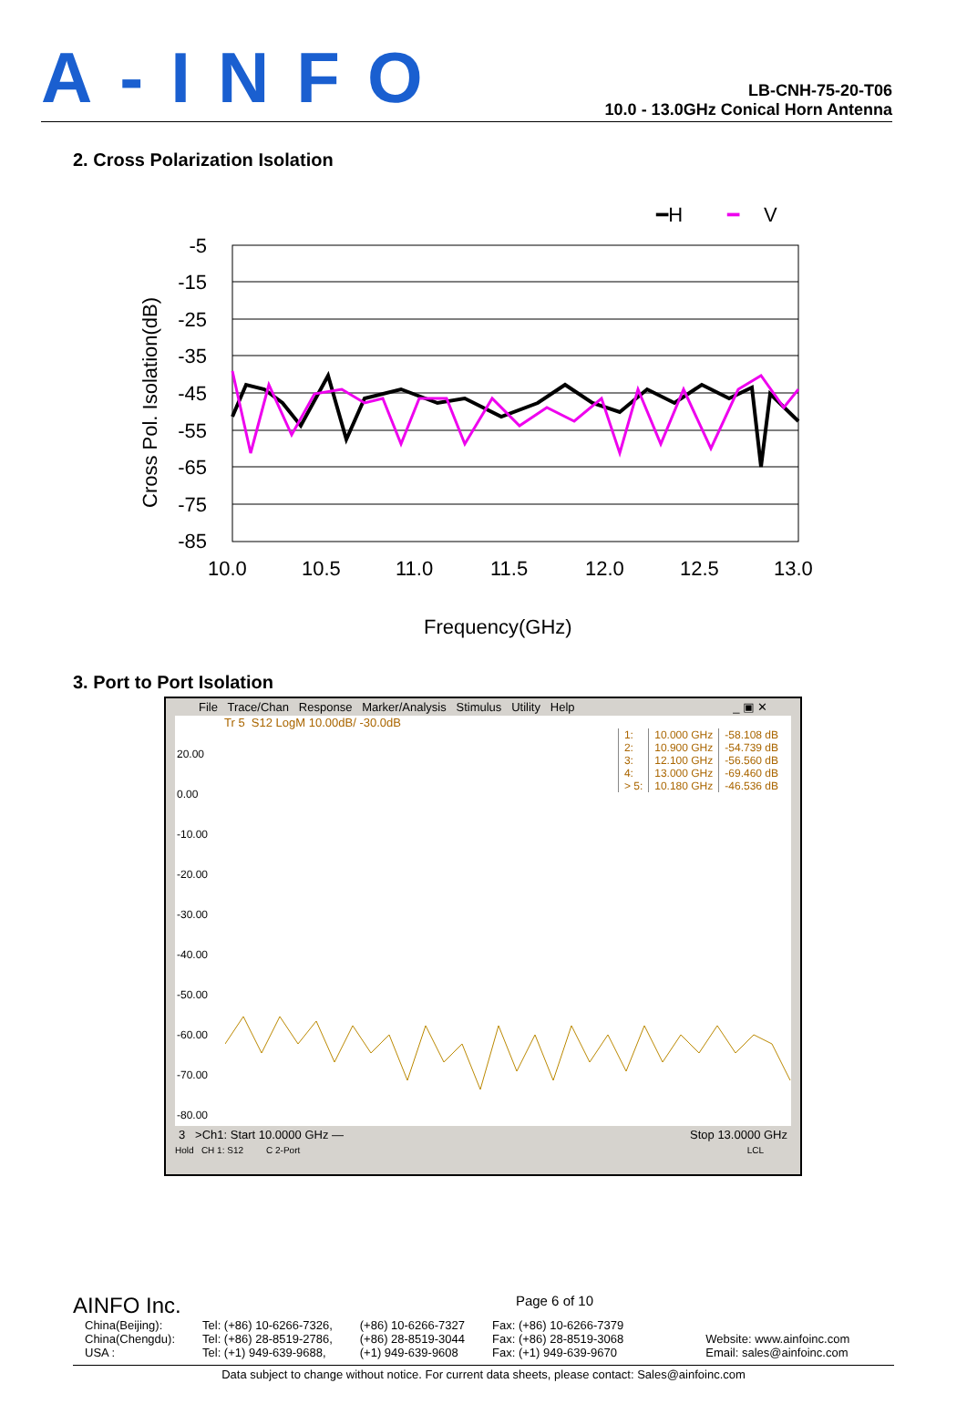A-INFO
LB-CNH-75-20-T06
10.0 - 13.0GHz Conical Horn Antenna
2. Cross Polarization Isolation
━H
━
V
-5
-15
-25
-35
-45
-55
-65
-75
-85
10.0
10.5
11.0
11.5
12.0
12.5
13.0
Frequency(GHz)
Cross Pol. Isolation(dB)
3. Port to Port Isolation
File Trace/Chan Response Marker/Analysis Stimulus Utility Help _ ▣ ✕
Tr 5 S12 LogM 10.00dB/ -30.0dB
20.00
0.00
-10.00
-20.00
-30.00
-40.00
-50.00
-60.00
-70.00
-80.00
| 1: | 10.000 GHz | -58.108 dB |
| 2: | 10.900 GHz | -54.739 dB |
| 3: | 12.100 GHz | -56.560 dB |
| 4: | 13.000 GHz | -69.460 dB |
| > 5: | 10.180 GHz | -46.536 dB |
3 >Ch1: Start 10.0000 GHz — Stop 13.0000 GHz
Hold CH 1: S12 C 2-Port LCL
AINFO Inc. Page 6 of 10
China(Beijing):
China(Chengdu):
USA :
Tel: (+86) 10-6266-7326,
Tel: (+86) 28-8519-2786,
Tel: (+1) 949-639-9688,
(+86) 10-6266-7327
(+86) 28-8519-3044
(+1) 949-639-9608
Fax: (+86) 10-6266-7379
Fax: (+86) 28-8519-3068
Fax: (+1) 949-639-9670
Website: www.ainfoinc.com
Email: sales@ainfoinc.com
Data subject to change without notice. For current data sheets, please contact: Sales@ainfoinc.com